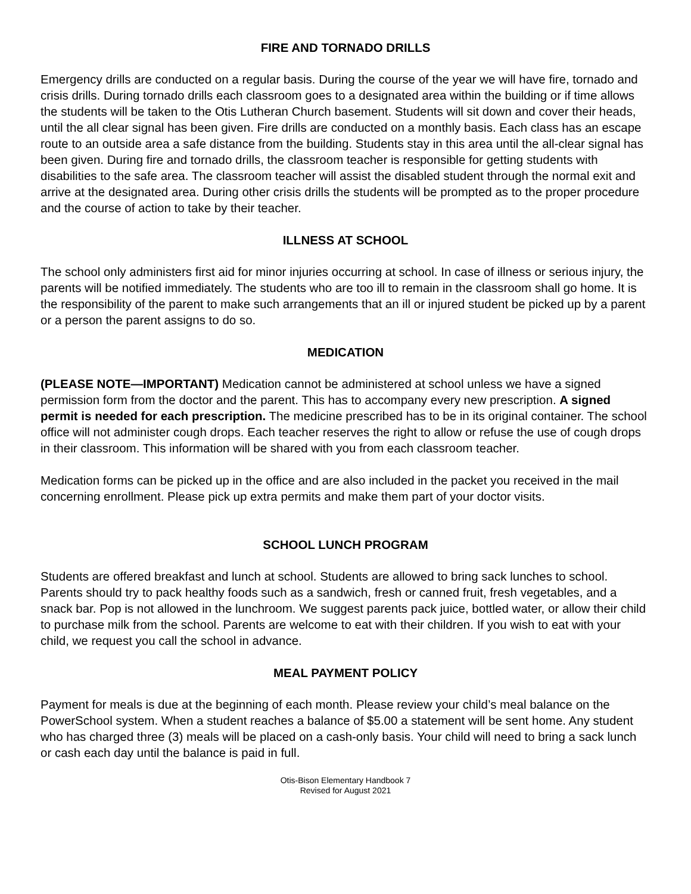FIRE AND TORNADO DRILLS
Emergency drills are conducted on a regular basis. During the course of the year we will have fire, tornado and crisis drills. During tornado drills each classroom goes to a designated area within the building or if time allows the students will be taken to the Otis Lutheran Church basement. Students will sit down and cover their heads, until the all clear signal has been given. Fire drills are conducted on a monthly basis. Each class has an escape route to an outside area a safe distance from the building. Students stay in this area until the all-clear signal has been given. During fire and tornado drills, the classroom teacher is responsible for getting students with disabilities to the safe area. The classroom teacher will assist the disabled student through the normal exit and arrive at the designated area. During other crisis drills the students will be prompted as to the proper procedure and the course of action to take by their teacher.
ILLNESS AT SCHOOL
The school only administers first aid for minor injuries occurring at school. In case of illness or serious injury, the parents will be notified immediately. The students who are too ill to remain in the classroom shall go home. It is the responsibility of the parent to make such arrangements that an ill or injured student be picked up by a parent or a person the parent assigns to do so.
MEDICATION
(PLEASE NOTE—IMPORTANT) Medication cannot be administered at school unless we have a signed permission form from the doctor and the parent. This has to accompany every new prescription. A signed permit is needed for each prescription. The medicine prescribed has to be in its original container. The school office will not administer cough drops. Each teacher reserves the right to allow or refuse the use of cough drops in their classroom. This information will be shared with you from each classroom teacher.
Medication forms can be picked up in the office and are also included in the packet you received in the mail concerning enrollment. Please pick up extra permits and make them part of your doctor visits.
SCHOOL LUNCH PROGRAM
Students are offered breakfast and lunch at school. Students are allowed to bring sack lunches to school. Parents should try to pack healthy foods such as a sandwich, fresh or canned fruit, fresh vegetables, and a snack bar. Pop is not allowed in the lunchroom. We suggest parents pack juice, bottled water, or allow their child to purchase milk from the school. Parents are welcome to eat with their children. If you wish to eat with your child, we request you call the school in advance.
MEAL PAYMENT POLICY
Payment for meals is due at the beginning of each month. Please review your child’s meal balance on the PowerSchool system. When a student reaches a balance of $5.00 a statement will be sent home. Any student who has charged three (3) meals will be placed on a cash-only basis. Your child will need to bring a sack lunch or cash each day until the balance is paid in full.
Otis-Bison Elementary Handbook 7
Revised for August 2021